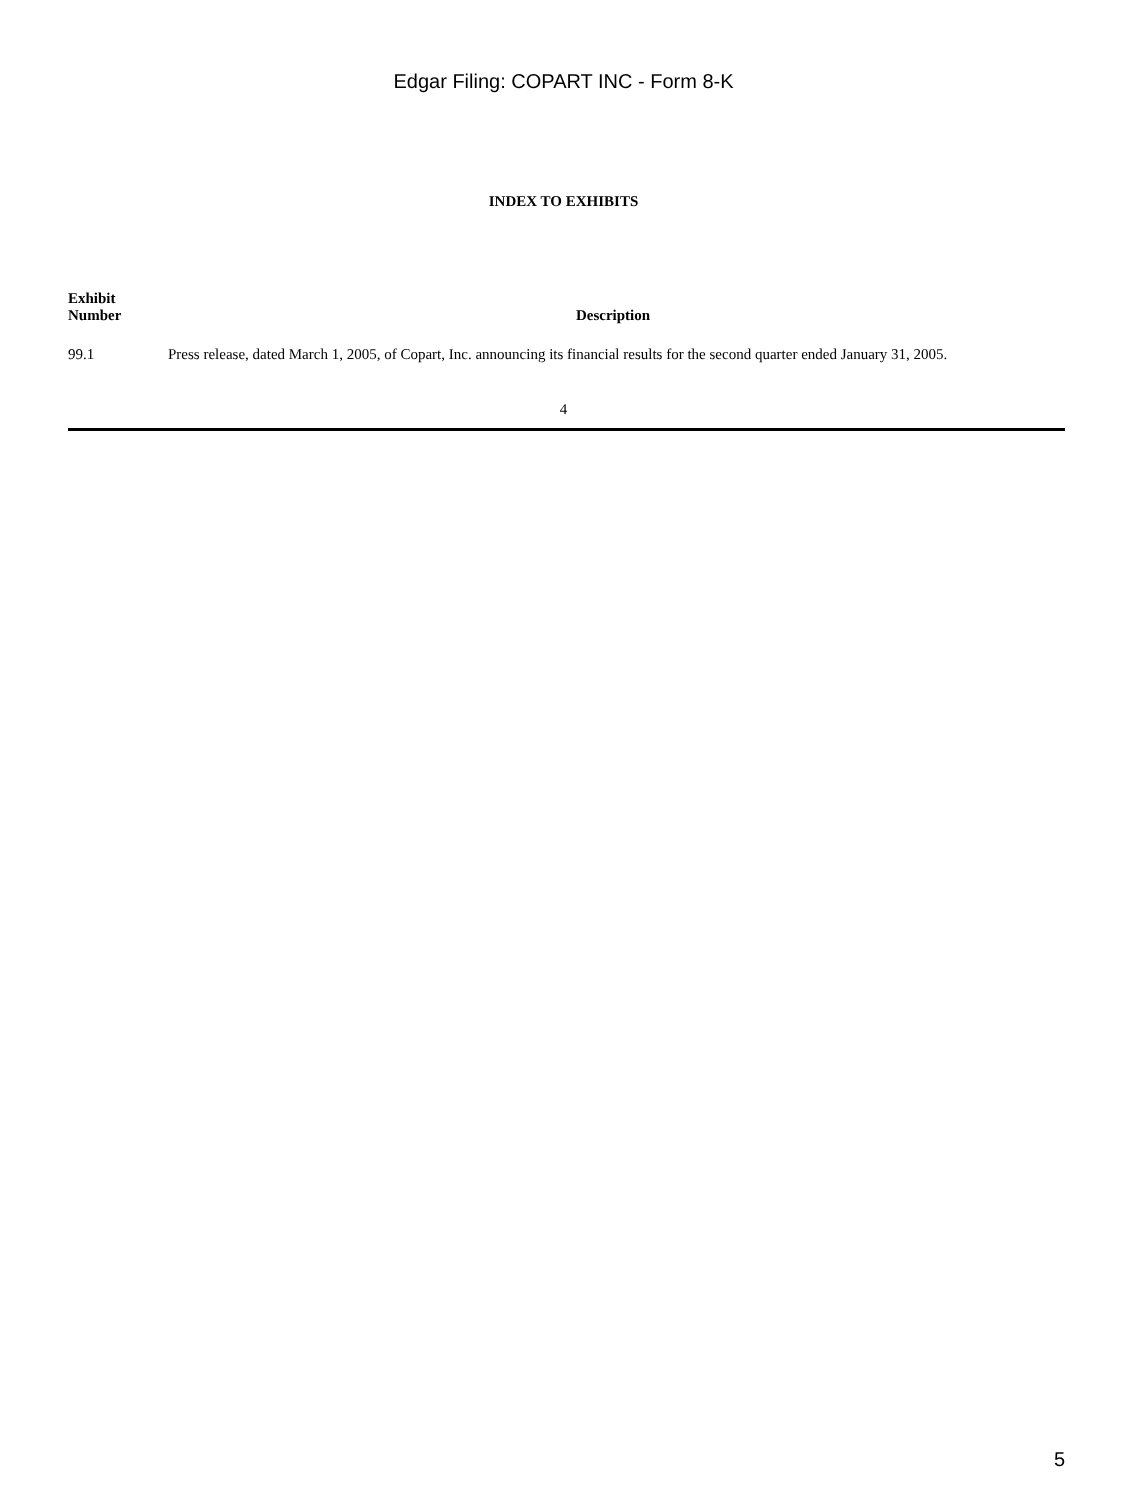Edgar Filing: COPART INC - Form 8-K
INDEX TO EXHIBITS
| Exhibit Number | Description |
| --- | --- |
| 99.1 | Press release, dated March 1, 2005, of Copart, Inc. announcing its financial results for the second quarter ended January 31, 2005. |
4
5